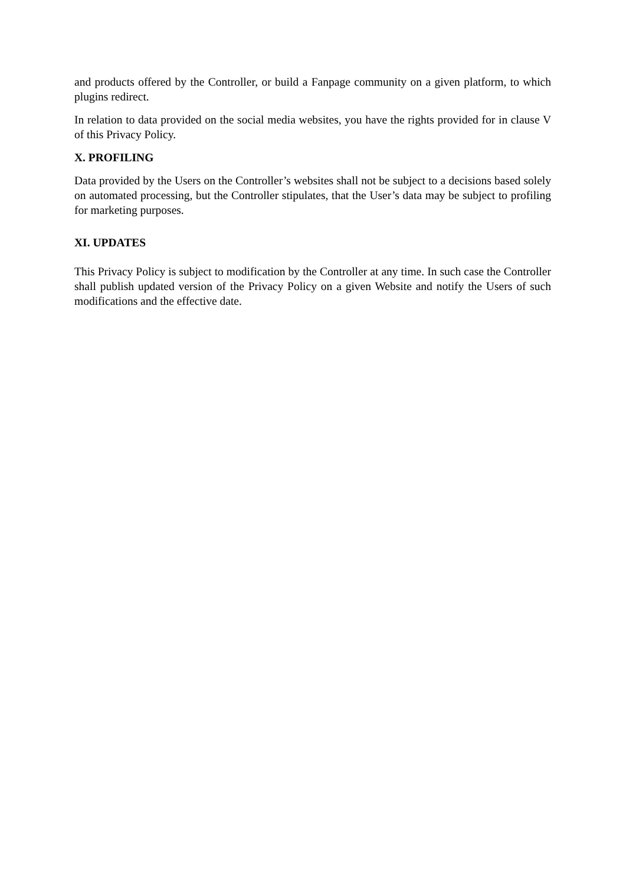and products offered by the Controller, or build a Fanpage community on a given platform, to which plugins redirect.
In relation to data provided on the social media websites, you have the rights provided for in clause V of this Privacy Policy.
X. PROFILING
Data provided by the Users on the Controller’s websites shall not be subject to a decisions based solely on automated processing, but the Controller stipulates, that the User’s data may be subject to profiling for marketing purposes.
XI. UPDATES
This Privacy Policy is subject to modification by the Controller at any time. In such case the Controller shall publish updated version of the Privacy Policy on a given Website and notify the Users of such modifications and the effective date.